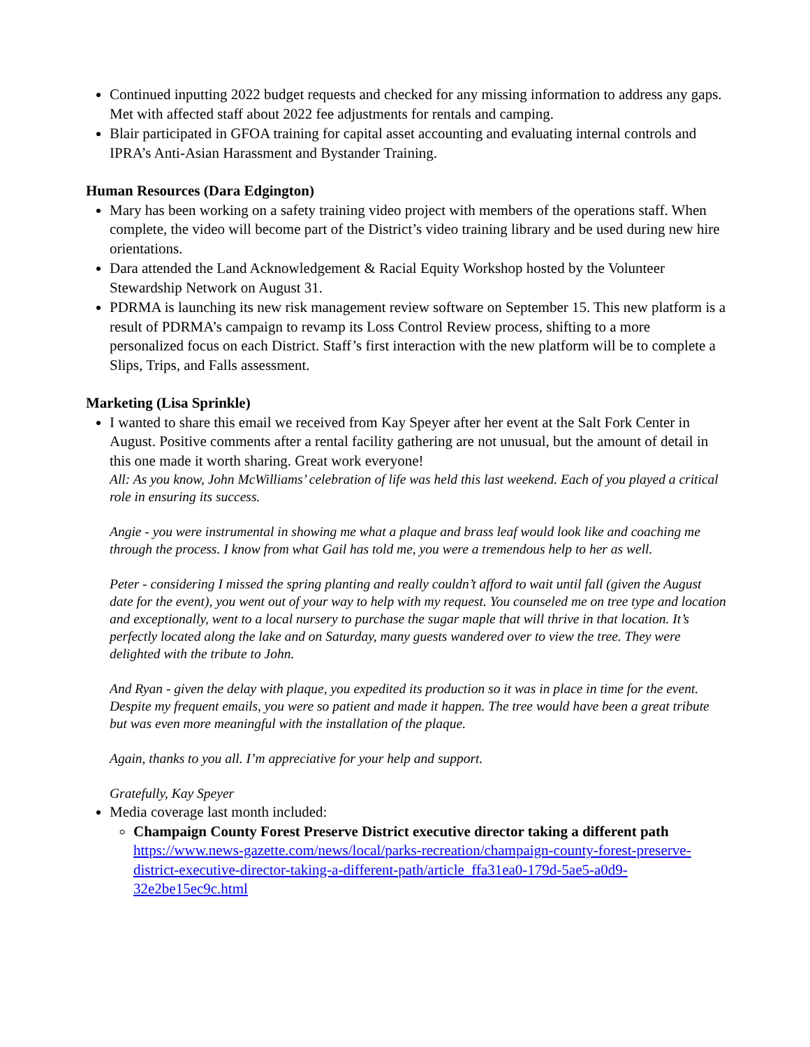Continued inputting 2022 budget requests and checked for any missing information to address any gaps. Met with affected staff about 2022 fee adjustments for rentals and camping.
Blair participated in GFOA training for capital asset accounting and evaluating internal controls and IPRA’s Anti-Asian Harassment and Bystander Training.
Human Resources (Dara Edgington)
Mary has been working on a safety training video project with members of the operations staff. When complete, the video will become part of the District’s video training library and be used during new hire orientations.
Dara attended the Land Acknowledgement & Racial Equity Workshop hosted by the Volunteer Stewardship Network on August 31.
PDRMA is launching its new risk management review software on September 15. This new platform is a result of PDRMA’s campaign to revamp its Loss Control Review process, shifting to a more personalized focus on each District. Staff’s first interaction with the new platform will be to complete a Slips, Trips, and Falls assessment.
Marketing (Lisa Sprinkle)
I wanted to share this email we received from Kay Speyer after her event at the Salt Fork Center in August. Positive comments after a rental facility gathering are not unusual, but the amount of detail in this one made it worth sharing. Great work everyone!
All: As you know, John McWilliams’ celebration of life was held this last weekend. Each of you played a critical role in ensuring its success.
Angie - you were instrumental in showing me what a plaque and brass leaf would look like and coaching me through the process. I know from what Gail has told me, you were a tremendous help to her as well.
Peter - considering I missed the spring planting and really couldn’t afford to wait until fall (given the August date for the event), you went out of your way to help with my request. You counseled me on tree type and location and exceptionally, went to a local nursery to purchase the sugar maple that will thrive in that location. It’s perfectly located along the lake and on Saturday, many guests wandered over to view the tree. They were delighted with the tribute to John.
And Ryan - given the delay with plaque, you expedited its production so it was in place in time for the event. Despite my frequent emails, you were so patient and made it happen. The tree would have been a great tribute but was even more meaningful with the installation of the plaque.
Again, thanks to you all. I’m appreciative for your help and support.
Gratefully, Kay Speyer
Media coverage last month included:
Champaign County Forest Preserve District executive director taking a different path https://www.news-gazette.com/news/local/parks-recreation/champaign-county-forest-preserve-district-executive-director-taking-a-different-path/article_ffa31ea0-179d-5ae5-a0d9-32e2be15ec9c.html